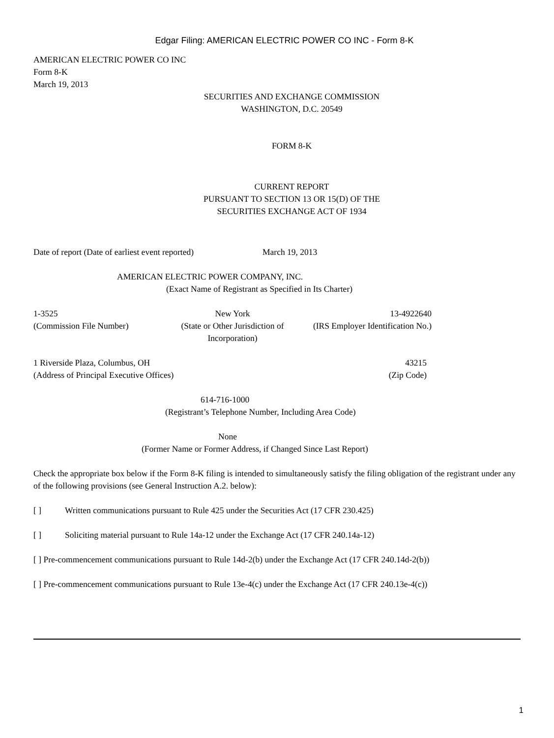Edgar Filing: AMERICAN ELECTRIC POWER CO INC - Form 8-K
AMERICAN ELECTRIC POWER CO INC
Form 8-K
March 19, 2013
SECURITIES AND EXCHANGE COMMISSION
WASHINGTON, D.C. 20549
FORM 8-K
CURRENT REPORT
PURSUANT TO SECTION 13 OR 15(D) OF THE
SECURITIES EXCHANGE ACT OF 1934
Date of report (Date of earliest event reported) March 19, 2013
AMERICAN ELECTRIC POWER COMPANY, INC.
(Exact Name of Registrant as Specified in Its Charter)
| 1-3525 | New York | 13-4922640 |
| (Commission File Number) | (State or Other Jurisdiction of Incorporation) | (IRS Employer Identification No.) |
| 1 Riverside Plaza, Columbus, OH | 43215 |
| (Address of Principal Executive Offices) | (Zip Code) |
614-716-1000
(Registrant’s Telephone Number, Including Area Code)
None
(Former Name or Former Address, if Changed Since Last Report)
Check the appropriate box below if the Form 8-K filing is intended to simultaneously satisfy the filing obligation of the registrant under any of the following provisions (see General Instruction A.2. below):
[ ] Written communications pursuant to Rule 425 under the Securities Act (17 CFR 230.425)
[ ] Soliciting material pursuant to Rule 14a-12 under the Exchange Act (17 CFR 240.14a-12)
[ ] Pre-commencement communications pursuant to Rule 14d-2(b) under the Exchange Act (17 CFR 240.14d-2(b))
[ ] Pre-commencement communications pursuant to Rule 13e-4(c) under the Exchange Act (17 CFR 240.13e-4(c))
1